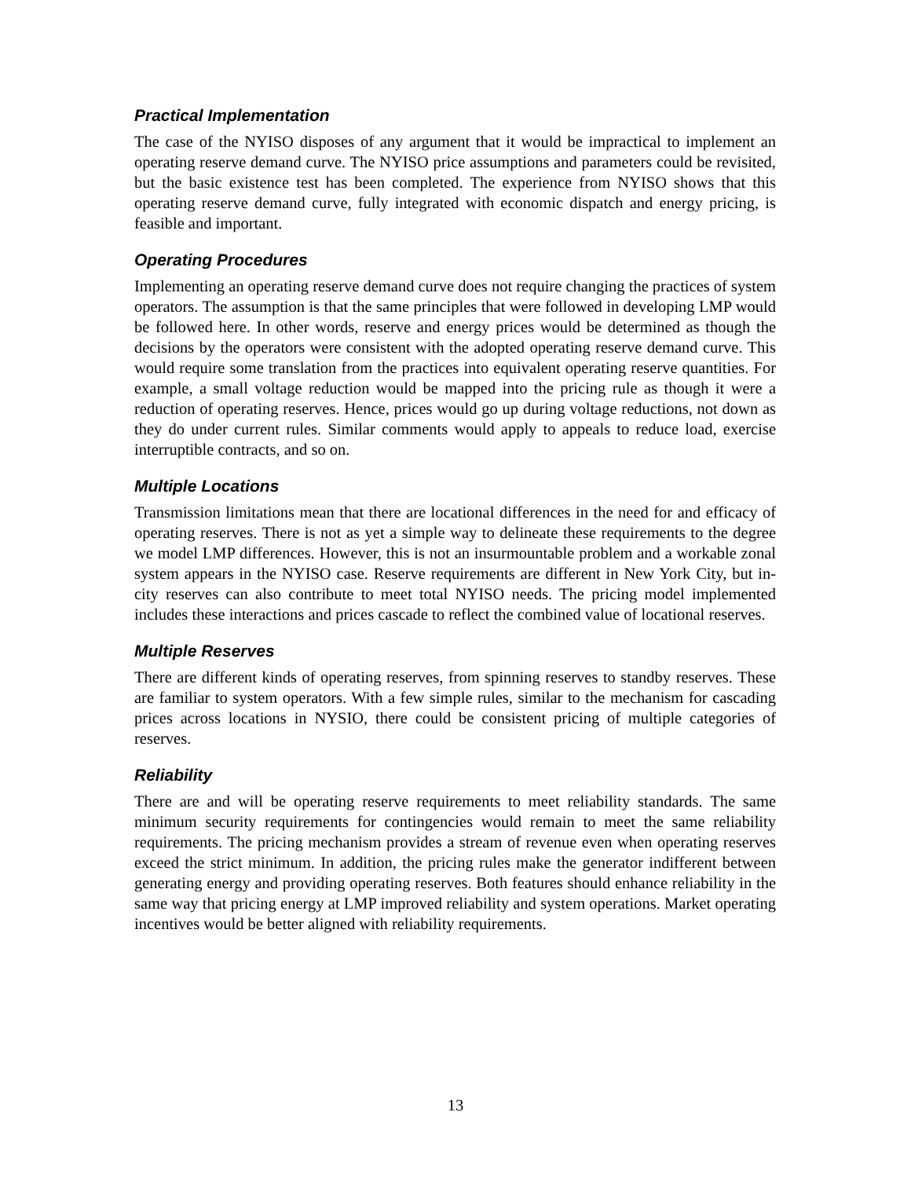Practical Implementation
The case of the NYISO disposes of any argument that it would be impractical to implement an operating reserve demand curve. The NYISO price assumptions and parameters could be revisited, but the basic existence test has been completed. The experience from NYISO shows that this operating reserve demand curve, fully integrated with economic dispatch and energy pricing, is feasible and important.
Operating Procedures
Implementing an operating reserve demand curve does not require changing the practices of system operators. The assumption is that the same principles that were followed in developing LMP would be followed here. In other words, reserve and energy prices would be determined as though the decisions by the operators were consistent with the adopted operating reserve demand curve. This would require some translation from the practices into equivalent operating reserve quantities. For example, a small voltage reduction would be mapped into the pricing rule as though it were a reduction of operating reserves. Hence, prices would go up during voltage reductions, not down as they do under current rules. Similar comments would apply to appeals to reduce load, exercise interruptible contracts, and so on.
Multiple Locations
Transmission limitations mean that there are locational differences in the need for and efficacy of operating reserves. There is not as yet a simple way to delineate these requirements to the degree we model LMP differences. However, this is not an insurmountable problem and a workable zonal system appears in the NYISO case. Reserve requirements are different in New York City, but in-city reserves can also contribute to meet total NYISO needs. The pricing model implemented includes these interactions and prices cascade to reflect the combined value of locational reserves.
Multiple Reserves
There are different kinds of operating reserves, from spinning reserves to standby reserves. These are familiar to system operators. With a few simple rules, similar to the mechanism for cascading prices across locations in NYSIO, there could be consistent pricing of multiple categories of reserves.
Reliability
There are and will be operating reserve requirements to meet reliability standards. The same minimum security requirements for contingencies would remain to meet the same reliability requirements. The pricing mechanism provides a stream of revenue even when operating reserves exceed the strict minimum. In addition, the pricing rules make the generator indifferent between generating energy and providing operating reserves. Both features should enhance reliability in the same way that pricing energy at LMP improved reliability and system operations. Market operating incentives would be better aligned with reliability requirements.
13